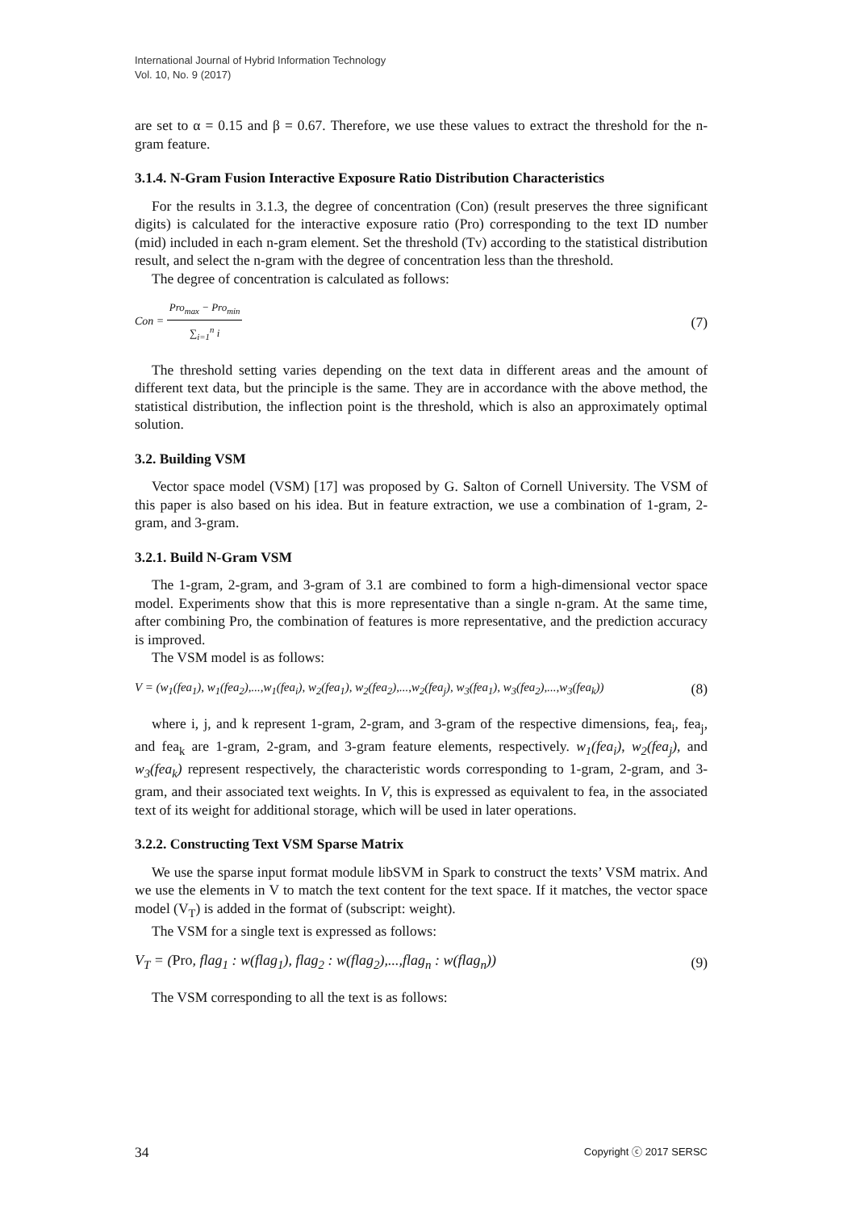International Journal of Hybrid Information Technology
Vol. 10, No. 9 (2017)
are set to α = 0.15 and β = 0.67. Therefore, we use these values to extract the threshold for the n-gram feature.
3.1.4. N-Gram Fusion Interactive Exposure Ratio Distribution Characteristics
For the results in 3.1.3, the degree of concentration (Con) (result preserves the three significant digits) is calculated for the interactive exposure ratio (Pro) corresponding to the text ID number (mid) included in each n-gram element. Set the threshold (Tv) according to the statistical distribution result, and select the n-gram with the degree of concentration less than the threshold.
The degree of concentration is calculated as follows:
Con = Pro<sub>max</sub> − Pro<sub>min</sub> ∑<sub>i=1</sub><sup>n</sup> i (7)
The threshold setting varies depending on the text data in different areas and the amount of different text data, but the principle is the same. They are in accordance with the above method, the statistical distribution, the inflection point is the threshold, which is also an approximately optimal solution.
3.2. Building VSM
Vector space model (VSM) [17] was proposed by G. Salton of Cornell University. The VSM of this paper is also based on his idea. But in feature extraction, we use a combination of 1-gram, 2-gram, and 3-gram.
3.2.1. Build N-Gram VSM
The 1-gram, 2-gram, and 3-gram of 3.1 are combined to form a high-dimensional vector space model. Experiments show that this is more representative than a single n-gram. At the same time, after combining Pro, the combination of features is more representative, and the prediction accuracy is improved.
The VSM model is as follows:
V = (w<sub>1</sub>(fea<sub>1</sub>), w<sub>1</sub>(fea<sub>2</sub>),...,w<sub>1</sub>(fea<sub>i</sub>), w<sub>2</sub>(fea<sub>1</sub>), w<sub>2</sub>(fea<sub>2</sub>),...,w<sub>2</sub>(fea<sub>j</sub>), w<sub>3</sub>(fea<sub>1</sub>), w<sub>3</sub>(fea<sub>2</sub>),...,w<sub>3</sub>(fea<sub>k</sub>)) (8)
where i, j, and k represent 1-gram, 2-gram, and 3-gram of the respective dimensions, fea<sub>i</sub>, fea<sub>j</sub>, and fea<sub>k</sub> are 1-gram, 2-gram, and 3-gram feature elements, respectively. w<sub>1</sub>(fea<sub>i</sub>), w<sub>2</sub>(fea<sub>j</sub>), and w<sub>3</sub>(fea<sub>k</sub>) represent respectively, the characteristic words corresponding to 1-gram, 2-gram, and 3-gram, and their associated text weights. In V, this is expressed as equivalent to fea, in the associated text of its weight for additional storage, which will be used in later operations.
3.2.2. Constructing Text VSM Sparse Matrix
We use the sparse input format module libSVM in Spark to construct the texts’ VSM matrix. And we use the elements in V to match the text content for the text space. If it matches, the vector space model (V<sub>T</sub>) is added in the format of (subscript: weight).
The VSM for a single text is expressed as follows:
V<sub>T</sub> = (Pro, flag<sub>1</sub> : w(flag<sub>1</sub>), flag<sub>2</sub> : w(flag<sub>2</sub>),...,flag<sub>n</sub> : w(flag<sub>n</sub>)) (9)
The VSM corresponding to all the text is as follows:
34 Copyright ⓒ 2017 SERSC